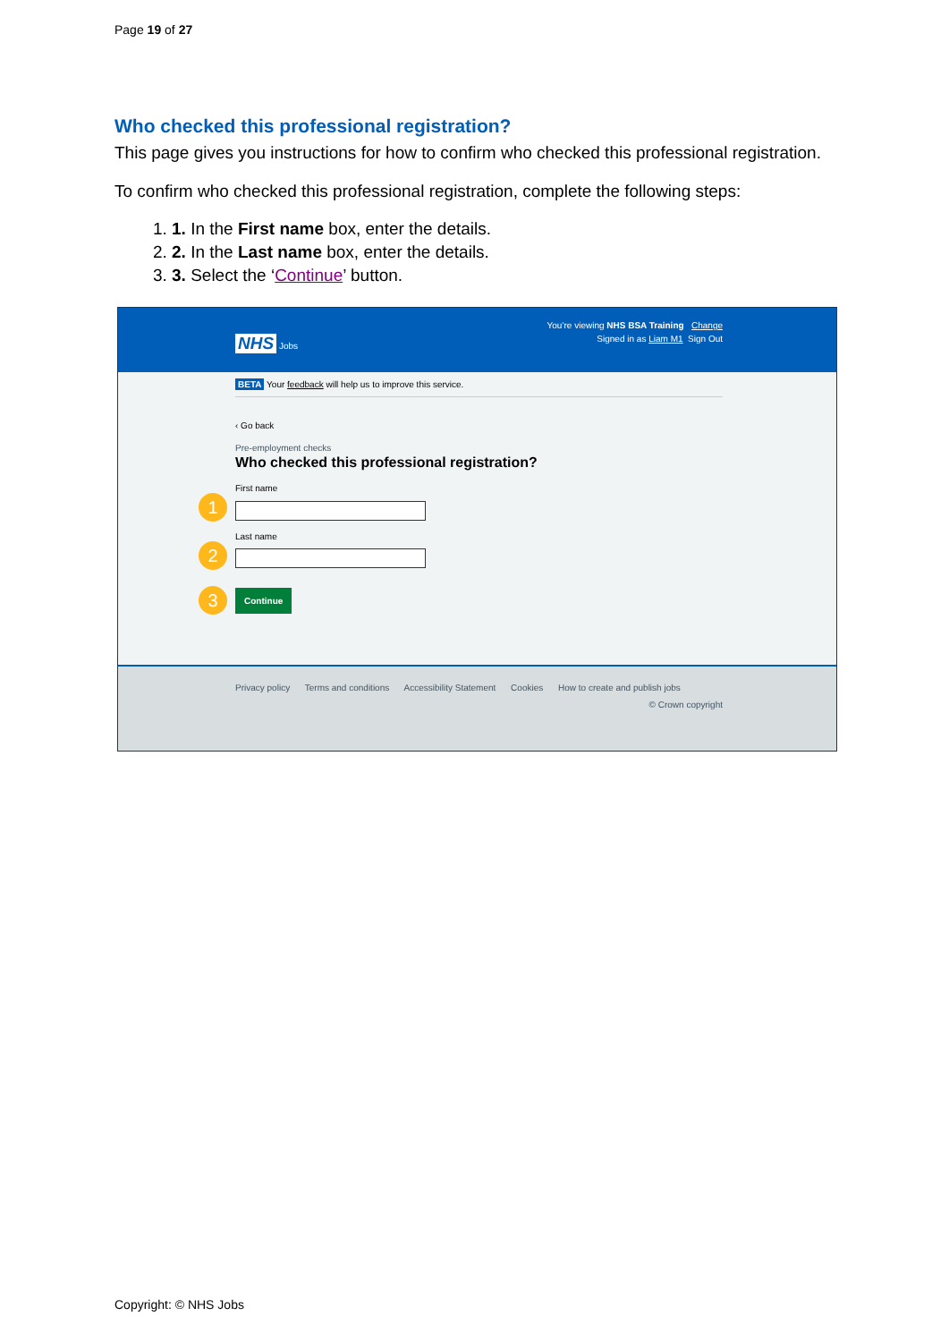Page 19 of 27
Who checked this professional registration?
This page gives you instructions for how to confirm who checked this professional registration.
To confirm who checked this professional registration, complete the following steps:
1. 1. In the First name box, enter the details.
2. 2. In the Last name box, enter the details.
3. 3. Select the ‘Continue’ button.
You’re viewing NHS BSA Training Change
NHS Jobs Signed in as Liam M1 Sign Out
BETA Your feedback will help us to improve this service.
‹ Go back
Pre-employment checks
Who checked this professional registration?
First name
1
Last name
2
3 Continue
Privacy policy Terms and conditions Accessibility Statement Cookies How to create and publish jobs
© Crown copyright
Copyright: © NHS Jobs